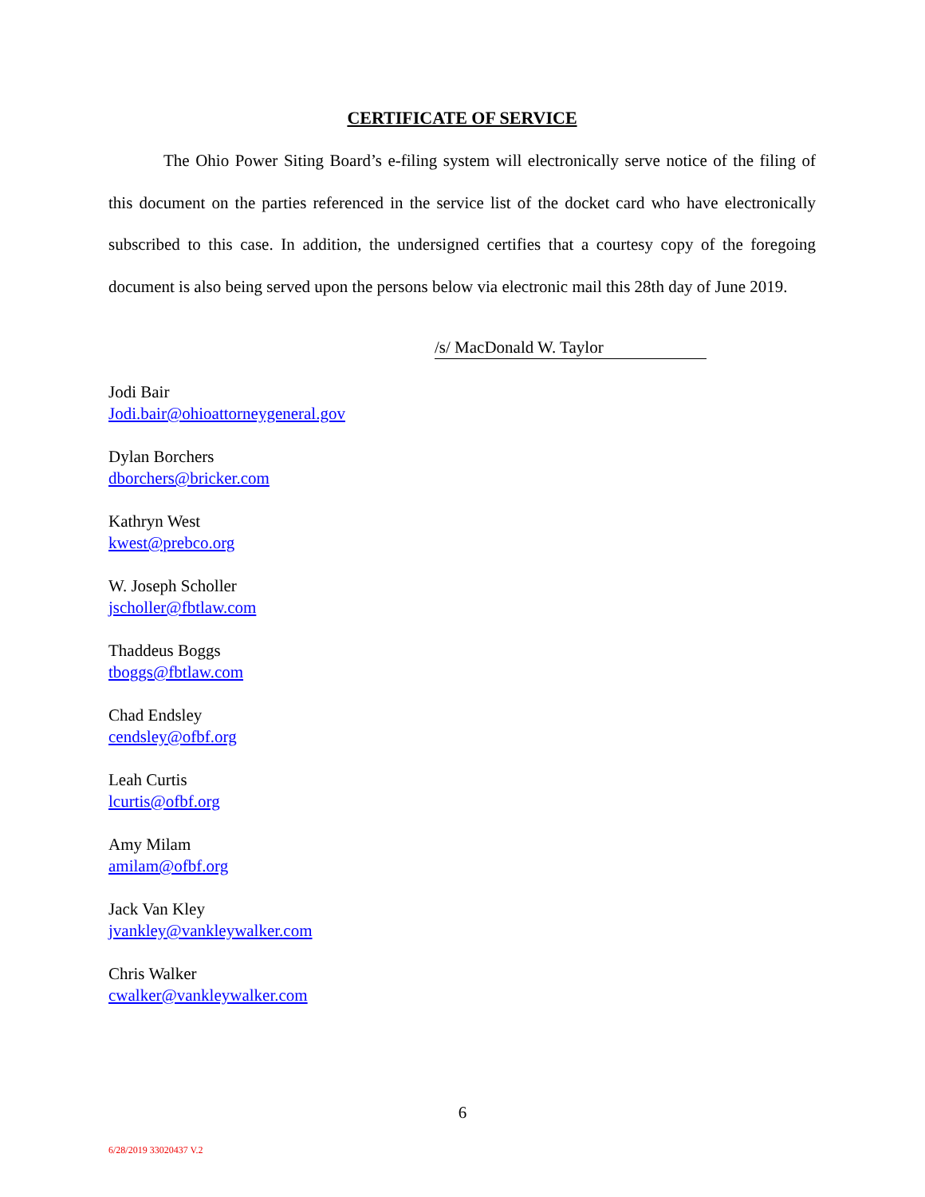CERTIFICATE OF SERVICE
The Ohio Power Siting Board’s e-filing system will electronically serve notice of the filing of this document on the parties referenced in the service list of the docket card who have electronically subscribed to this case. In addition, the undersigned certifies that a courtesy copy of the foregoing document is also being served upon the persons below via electronic mail this 28th day of June 2019.
/s/ MacDonald W. Taylor
Jodi Bair
Jodi.bair@ohioattorneygeneral.gov
Dylan Borchers
dborchers@bricker.com
Kathryn West
kwest@prebco.org
W. Joseph Scholler
jscholler@fbtlaw.com
Thaddeus Boggs
tboggs@fbtlaw.com
Chad Endsley
cendsley@ofbf.org
Leah Curtis
lcurtis@ofbf.org
Amy Milam
amilam@ofbf.org
Jack Van Kley
jvankley@vankleywalker.com
Chris Walker
cwalker@vankleywalker.com
6
6/28/2019 33020437 V.2